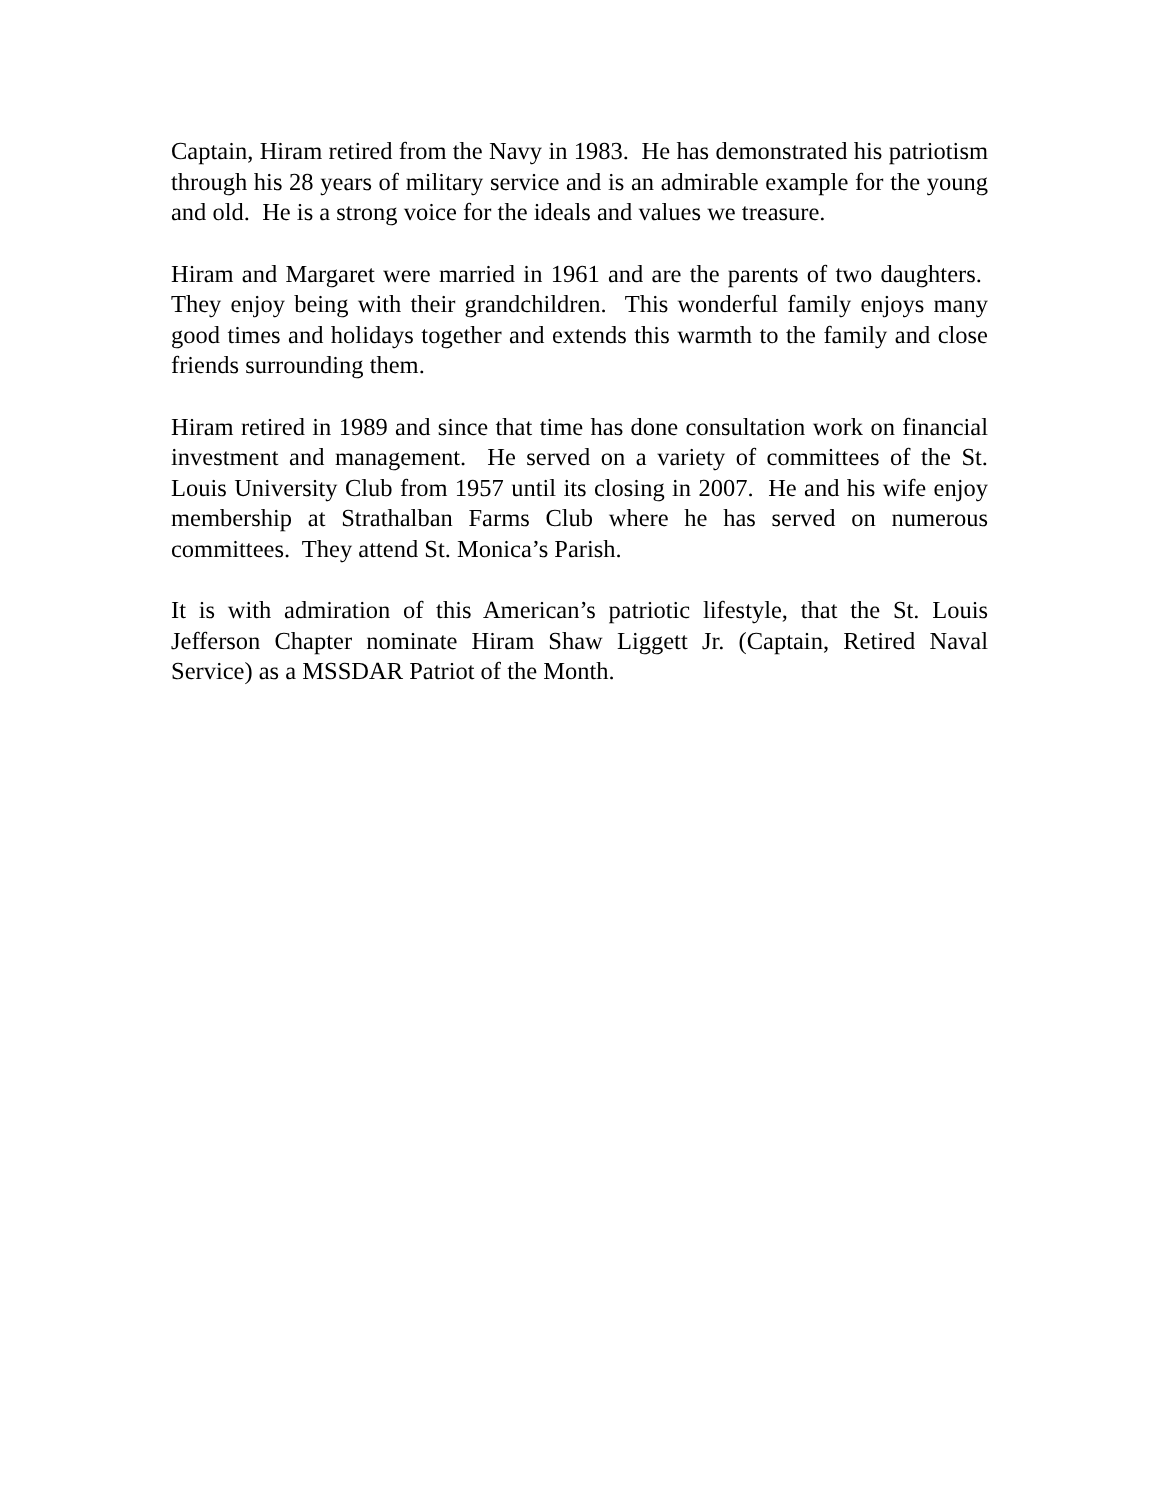Captain, Hiram retired from the Navy in 1983. He has demonstrated his patriotism through his 28 years of military service and is an admirable example for the young and old. He is a strong voice for the ideals and values we treasure.
Hiram and Margaret were married in 1961 and are the parents of two daughters. They enjoy being with their grandchildren. This wonderful family enjoys many good times and holidays together and extends this warmth to the family and close friends surrounding them.
Hiram retired in 1989 and since that time has done consultation work on financial investment and management. He served on a variety of committees of the St. Louis University Club from 1957 until its closing in 2007. He and his wife enjoy membership at Strathalban Farms Club where he has served on numerous committees. They attend St. Monica’s Parish.
It is with admiration of this American’s patriotic lifestyle, that the St. Louis Jefferson Chapter nominate Hiram Shaw Liggett Jr. (Captain, Retired Naval Service) as a MSSDAR Patriot of the Month.